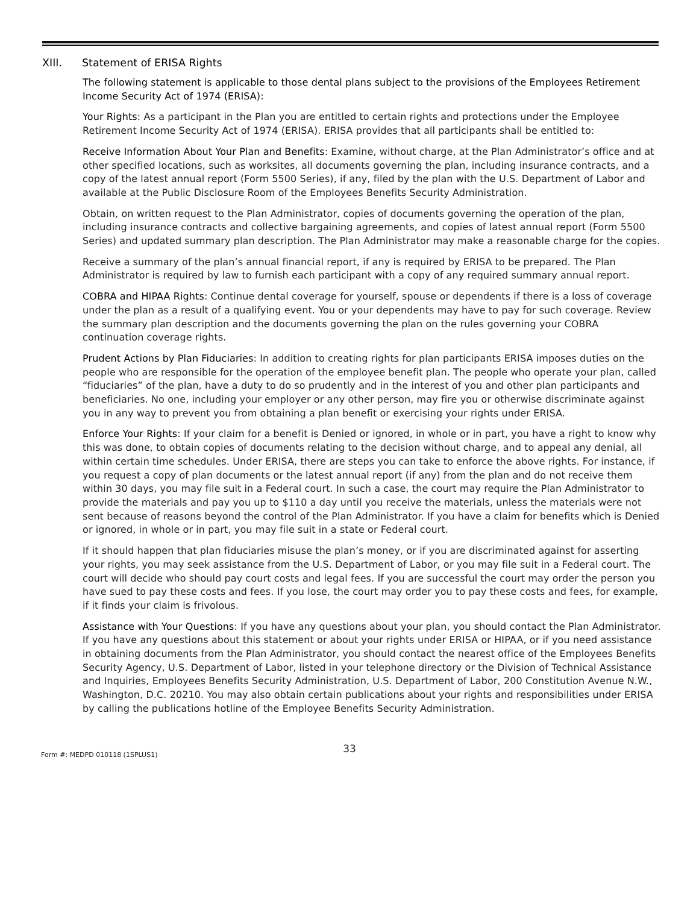XIII. Statement of ERISA Rights
The following statement is applicable to those dental plans subject to the provisions of the Employees Retirement Income Security Act of 1974 (ERISA):
Your Rights: As a participant in the Plan you are entitled to certain rights and protections under the Employee Retirement Income Security Act of 1974 (ERISA). ERISA provides that all participants shall be entitled to:
Receive Information About Your Plan and Benefits: Examine, without charge, at the Plan Administrator’s office and at other specified locations, such as worksites, all documents governing the plan, including insurance contracts, and a copy of the latest annual report (Form 5500 Series), if any, filed by the plan with the U.S. Department of Labor and available at the Public Disclosure Room of the Employees Benefits Security Administration.
Obtain, on written request to the Plan Administrator, copies of documents governing the operation of the plan, including insurance contracts and collective bargaining agreements, and copies of latest annual report (Form 5500 Series) and updated summary plan description. The Plan Administrator may make a reasonable charge for the copies.
Receive a summary of the plan’s annual financial report, if any is required by ERISA to be prepared. The Plan Administrator is required by law to furnish each participant with a copy of any required summary annual report.
COBRA and HIPAA Rights: Continue dental coverage for yourself, spouse or dependents if there is a loss of coverage under the plan as a result of a qualifying event. You or your dependents may have to pay for such coverage. Review the summary plan description and the documents governing the plan on the rules governing your COBRA continuation coverage rights.
Prudent Actions by Plan Fiduciaries: In addition to creating rights for plan participants ERISA imposes duties on the people who are responsible for the operation of the employee benefit plan. The people who operate your plan, called “fiduciaries” of the plan, have a duty to do so prudently and in the interest of you and other plan participants and beneficiaries. No one, including your employer or any other person, may fire you or otherwise discriminate against you in any way to prevent you from obtaining a plan benefit or exercising your rights under ERISA.
Enforce Your Rights: If your claim for a benefit is Denied or ignored, in whole or in part, you have a right to know why this was done, to obtain copies of documents relating to the decision without charge, and to appeal any denial, all within certain time schedules. Under ERISA, there are steps you can take to enforce the above rights. For instance, if you request a copy of plan documents or the latest annual report (if any) from the plan and do not receive them within 30 days, you may file suit in a Federal court. In such a case, the court may require the Plan Administrator to provide the materials and pay you up to $110 a day until you receive the materials, unless the materials were not sent because of reasons beyond the control of the Plan Administrator. If you have a claim for benefits which is Denied or ignored, in whole or in part, you may file suit in a state or Federal court.
If it should happen that plan fiduciaries misuse the plan’s money, or if you are discriminated against for asserting your rights, you may seek assistance from the U.S. Department of Labor, or you may file suit in a Federal court. The court will decide who should pay court costs and legal fees. If you are successful the court may order the person you have sued to pay these costs and fees. If you lose, the court may order you to pay these costs and fees, for example, if it finds your claim is frivolous.
Assistance with Your Questions: If you have any questions about your plan, you should contact the Plan Administrator. If you have any questions about this statement or about your rights under ERISA or HIPAA, or if you need assistance in obtaining documents from the Plan Administrator, you should contact the nearest office of the Employees Benefits Security Agency, U.S. Department of Labor, listed in your telephone directory or the Division of Technical Assistance and Inquiries, Employees Benefits Security Administration, U.S. Department of Labor, 200 Constitution Avenue N.W., Washington, D.C. 20210. You may also obtain certain publications about your rights and responsibilities under ERISA by calling the publications hotline of the Employee Benefits Security Administration.
33
Form #: MEDPD 010118 (1SPLUS1)